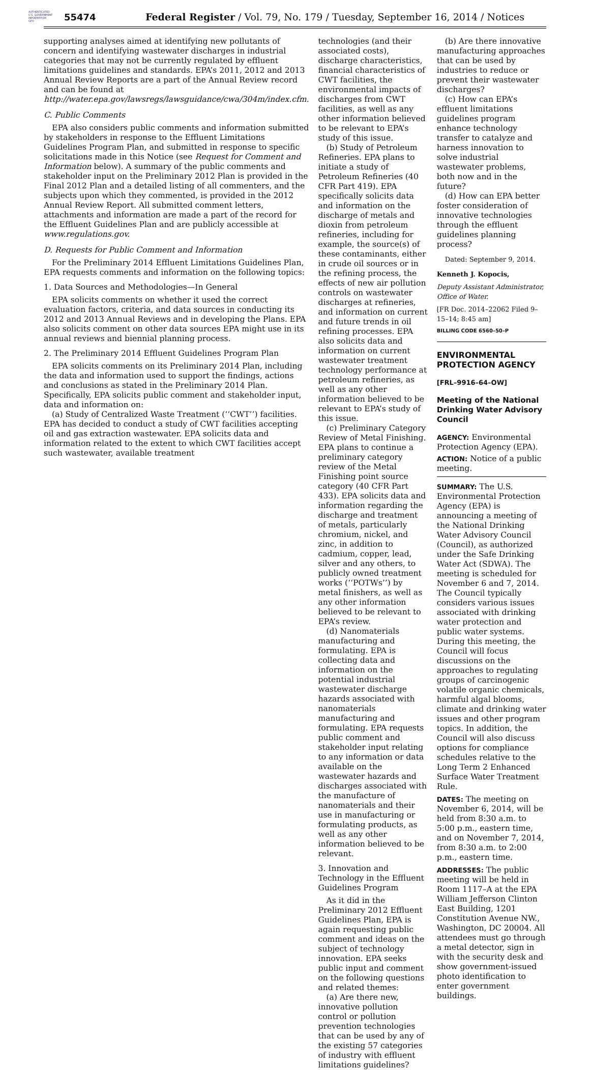AUTHENTICATED
U.S. GOVERNMENT
INFORMATION
GPO
55474
Federal Register / Vol. 79, No. 179 / Tuesday, September 16, 2014 / Notices
supporting analyses aimed at identifying new pollutants of concern and identifying wastewater discharges in industrial categories that may not be currently regulated by effluent limitations guidelines and standards. EPA’s 2011, 2012 and 2013 Annual Review Reports are a part of the Annual Review record and can be found at http://water.epa.gov/lawsregs/lawsguidance/cwa/304m/index.cfm.
C. Public Comments
EPA also considers public comments and information submitted by stakeholders in response to the Effluent Limitations Guidelines Program Plan, and submitted in response to specific solicitations made in this Notice (see Request for Comment and Information below). A summary of the public comments and stakeholder input on the Preliminary 2012 Plan is provided in the Final 2012 Plan and a detailed listing of all commenters, and the subjects upon which they commented, is provided in the 2012 Annual Review Report. All submitted comment letters, attachments and information are made a part of the record for the Effluent Guidelines Plan and are publicly accessible at www.regulations.gov.
D. Requests for Public Comment and Information
For the Preliminary 2014 Effluent Limitations Guidelines Plan, EPA requests comments and information on the following topics:
1. Data Sources and Methodologies—In General
EPA solicits comments on whether it used the correct evaluation factors, criteria, and data sources in conducting its 2012 and 2013 Annual Reviews and in developing the Plans. EPA also solicits comment on other data sources EPA might use in its annual reviews and biennial planning process.
2. The Preliminary 2014 Effluent Guidelines Program Plan
EPA solicits comments on its Preliminary 2014 Plan, including the data and information used to support the findings, actions and conclusions as stated in the Preliminary 2014 Plan. Specifically, EPA solicits public comment and stakeholder input, data and information on:
(a) Study of Centralized Waste Treatment (‘‘CWT’’) facilities. EPA has decided to conduct a study of CWT facilities accepting oil and gas extraction wastewater. EPA solicits data and information related to the extent to which CWT facilities accept such wastewater, available treatment
technologies (and their associated costs), discharge characteristics, financial characteristics of CWT facilities, the environmental impacts of discharges from CWT facilities, as well as any other information believed to be relevant to EPA’s study of this issue.
(b) Study of Petroleum Refineries. EPA plans to initiate a study of Petroleum Refineries (40 CFR Part 419). EPA specifically solicits data and information on the discharge of metals and dioxin from petroleum refineries, including for example, the source(s) of these contaminants, either in crude oil sources or in the refining process, the effects of new air pollution controls on wastewater discharges at refineries, and information on current and future trends in oil refining processes. EPA also solicits data and information on current wastewater treatment technology performance at petroleum refineries, as well as any other information believed to be relevant to EPA’s study of this issue.
(c) Preliminary Category Review of Metal Finishing. EPA plans to continue a preliminary category review of the Metal Finishing point source category (40 CFR Part 433). EPA solicits data and information regarding the discharge and treatment of metals, particularly chromium, nickel, and zinc, in addition to cadmium, copper, lead, silver and any others, to publicly owned treatment works (‘‘POTWs’’) by metal finishers, as well as any other information believed to be relevant to EPA’s review.
(d) Nanomaterials manufacturing and formulating. EPA is collecting data and information on the potential industrial wastewater discharge hazards associated with nanomaterials manufacturing and formulating. EPA requests public comment and stakeholder input relating to any information or data available on the wastewater hazards and discharges associated with the manufacture of nanomaterials and their use in manufacturing or formulating products, as well as any other information believed to be relevant.
3. Innovation and Technology in the Effluent Guidelines Program
As it did in the Preliminary 2012 Effluent Guidelines Plan, EPA is again requesting public comment and ideas on the subject of technology innovation. EPA seeks public input and comment on the following questions and related themes:
(a) Are there new, innovative pollution control or pollution prevention technologies that can be used by any of the existing 57 categories of industry with effluent limitations guidelines?
(b) Are there innovative manufacturing approaches that can be used by industries to reduce or prevent their wastewater discharges?
(c) How can EPA’s effluent limitations guidelines program enhance technology transfer to catalyze and harness innovation to solve industrial wastewater problems, both now and in the future?
(d) How can EPA better foster consideration of innovative technologies through the effluent guidelines planning process?
Dated: September 9, 2014.
Kenneth J. Kopocis,
Deputy Assistant Administrator, Office of Water.
[FR Doc. 2014–22062 Filed 9–15–14; 8:45 am]
BILLING CODE 6560–50–P
ENVIRONMENTAL PROTECTION AGENCY
[FRL–9916–64–OW]
Meeting of the National Drinking Water Advisory Council
AGENCY: Environmental Protection Agency (EPA).
ACTION: Notice of a public meeting.
SUMMARY: The U.S. Environmental Protection Agency (EPA) is announcing a meeting of the National Drinking Water Advisory Council (Council), as authorized under the Safe Drinking Water Act (SDWA). The meeting is scheduled for November 6 and 7, 2014. The Council typically considers various issues associated with drinking water protection and public water systems. During this meeting, the Council will focus discussions on the approaches to regulating groups of carcinogenic volatile organic chemicals, harmful algal blooms, climate and drinking water issues and other program topics. In addition, the Council will also discuss options for compliance schedules relative to the Long Term 2 Enhanced Surface Water Treatment Rule.
DATES: The meeting on November 6, 2014, will be held from 8:30 a.m. to 5:00 p.m., eastern time, and on November 7, 2014, from 8:30 a.m. to 2:00 p.m., eastern time.
ADDRESSES: The public meeting will be held in Room 1117–A at the EPA William Jefferson Clinton East Building, 1201 Constitution Avenue NW., Washington, DC 20004. All attendees must go through a metal detector, sign in with the security desk and show government-issued photo identification to enter government buildings.